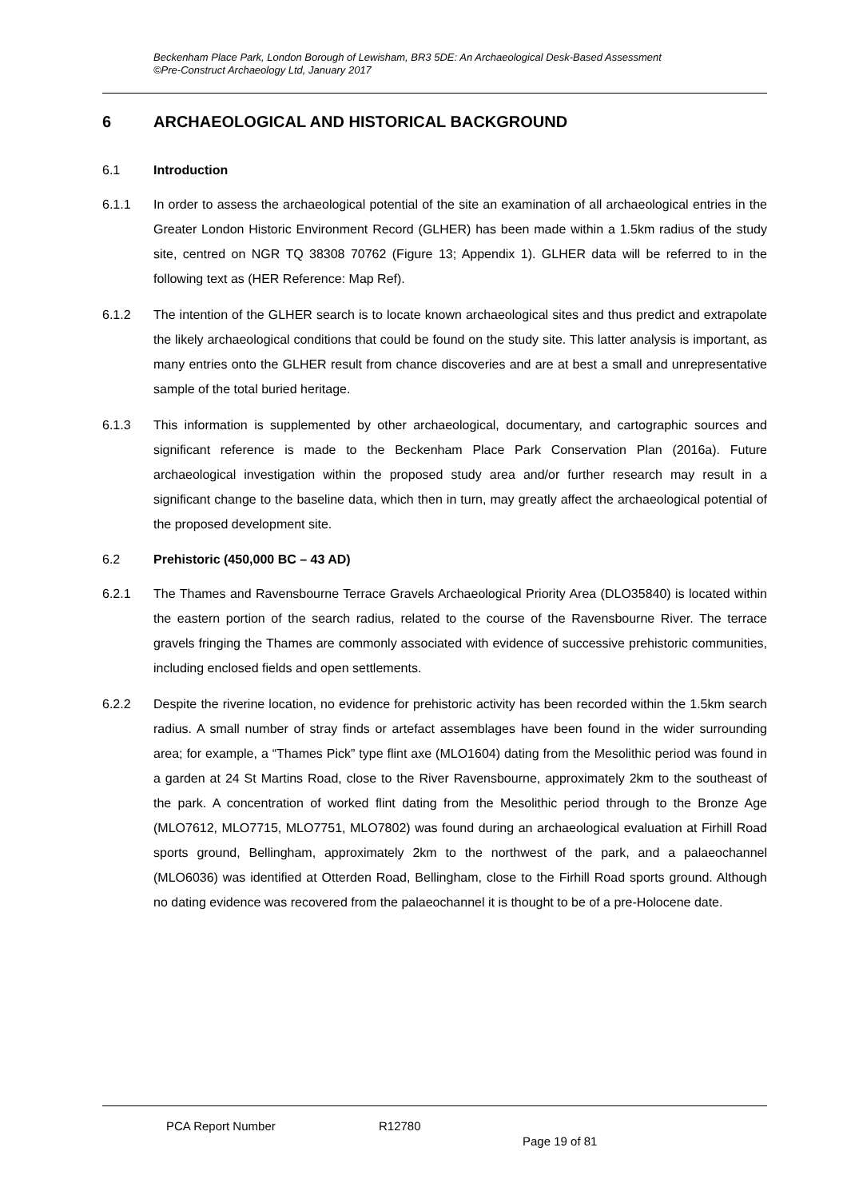Beckenham Place Park, London Borough of Lewisham, BR3 5DE: An Archaeological Desk-Based Assessment
©Pre-Construct Archaeology Ltd, January 2017
6 ARCHAEOLOGICAL AND HISTORICAL BACKGROUND
6.1 Introduction
6.1.1 In order to assess the archaeological potential of the site an examination of all archaeological entries in the Greater London Historic Environment Record (GLHER) has been made within a 1.5km radius of the study site, centred on NGR TQ 38308 70762 (Figure 13; Appendix 1). GLHER data will be referred to in the following text as (HER Reference: Map Ref).
6.1.2 The intention of the GLHER search is to locate known archaeological sites and thus predict and extrapolate the likely archaeological conditions that could be found on the study site. This latter analysis is important, as many entries onto the GLHER result from chance discoveries and are at best a small and unrepresentative sample of the total buried heritage.
6.1.3 This information is supplemented by other archaeological, documentary, and cartographic sources and significant reference is made to the Beckenham Place Park Conservation Plan (2016a). Future archaeological investigation within the proposed study area and/or further research may result in a significant change to the baseline data, which then in turn, may greatly affect the archaeological potential of the proposed development site.
6.2 Prehistoric (450,000 BC – 43 AD)
6.2.1 The Thames and Ravensbourne Terrace Gravels Archaeological Priority Area (DLO35840) is located within the eastern portion of the search radius, related to the course of the Ravensbourne River. The terrace gravels fringing the Thames are commonly associated with evidence of successive prehistoric communities, including enclosed fields and open settlements.
6.2.2 Despite the riverine location, no evidence for prehistoric activity has been recorded within the 1.5km search radius. A small number of stray finds or artefact assemblages have been found in the wider surrounding area; for example, a “Thames Pick” type flint axe (MLO1604) dating from the Mesolithic period was found in a garden at 24 St Martins Road, close to the River Ravensbourne, approximately 2km to the southeast of the park. A concentration of worked flint dating from the Mesolithic period through to the Bronze Age (MLO7612, MLO7715, MLO7751, MLO7802) was found during an archaeological evaluation at Firhill Road sports ground, Bellingham, approximately 2km to the northwest of the park, and a palaeochannel (MLO6036) was identified at Otterden Road, Bellingham, close to the Firhill Road sports ground. Although no dating evidence was recovered from the palaeochannel it is thought to be of a pre-Holocene date.
PCA Report Number R12780
Page 19 of 81